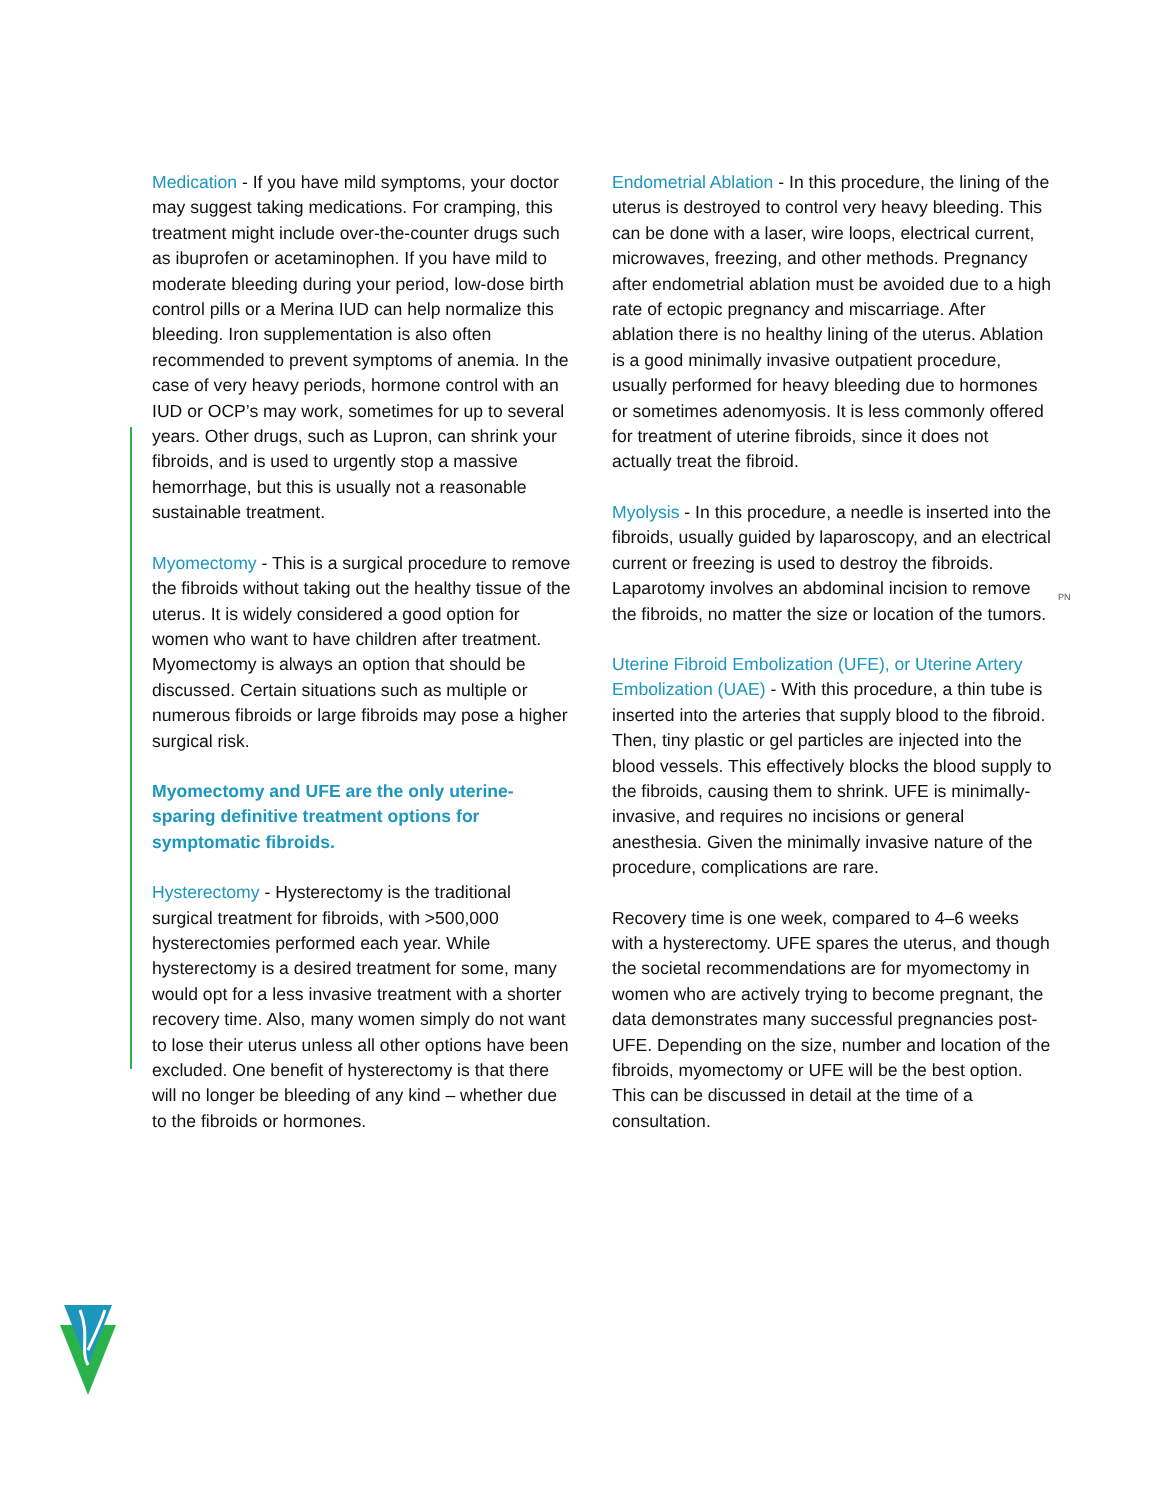PN
Medication - If you have mild symptoms, your doctor may suggest taking medications. For cramping, this treatment might include over-the-counter drugs such as ibuprofen or acetaminophen. If you have mild to moderate bleeding during your period, low-dose birth control pills or a Merina IUD can help normalize this bleeding. Iron supplementation is also often recommended to prevent symptoms of anemia. In the case of very heavy periods, hormone control with an IUD or OCP’s may work, sometimes for up to several years. Other drugs, such as Lupron, can shrink your fibroids, and is used to urgently stop a massive hemorrhage, but this is usually not a reasonable sustainable treatment.
Myomectomy - This is a surgical procedure to remove the fibroids without taking out the healthy tissue of the uterus. It is widely considered a good option for women who want to have children after treatment. Myomectomy is always an option that should be discussed. Certain situations such as multiple or numerous fibroids or large fibroids may pose a higher surgical risk.
Myomectomy and UFE are the only uterine-sparing definitive treatment options for symptomatic fibroids.
Hysterectomy - Hysterectomy is the traditional surgical treatment for fibroids, with >500,000 hysterectomies performed each year. While hysterectomy is a desired treatment for some, many would opt for a less invasive treatment with a shorter recovery time. Also, many women simply do not want to lose their uterus unless all other options have been excluded. One benefit of hysterectomy is that there will no longer be bleeding of any kind – whether due to the fibroids or hormones.
Endometrial Ablation - In this procedure, the lining of the uterus is destroyed to control very heavy bleeding. This can be done with a laser, wire loops, electrical current, microwaves, freezing, and other methods. Pregnancy after endometrial ablation must be avoided due to a high rate of ectopic pregnancy and miscarriage. After ablation there is no healthy lining of the uterus. Ablation is a good minimally invasive outpatient procedure, usually performed for heavy bleeding due to hormones or sometimes adenomyosis. It is less commonly offered for treatment of uterine fibroids, since it does not actually treat the fibroid.
Myolysis - In this procedure, a needle is inserted into the fibroids, usually guided by laparoscopy, and an electrical current or freezing is used to destroy the fibroids. Laparotomy involves an abdominal incision to remove the fibroids, no matter the size or location of the tumors.
Uterine Fibroid Embolization (UFE), or Uterine Artery Embolization (UAE) - With this procedure, a thin tube is inserted into the arteries that supply blood to the fibroid. Then, tiny plastic or gel particles are injected into the blood vessels. This effectively blocks the blood supply to the fibroids, causing them to shrink. UFE is minimally-invasive, and requires no incisions or general anesthesia. Given the minimally invasive nature of the procedure, complications are rare.
Recovery time is one week, compared to 4–6 weeks with a hysterectomy. UFE spares the uterus, and though the societal recommendations are for myomectomy in women who are actively trying to become pregnant, the data demonstrates many successful pregnancies post-UFE. Depending on the size, number and location of the fibroids, myomectomy or UFE will be the best option. This can be discussed in detail at the time of a consultation.